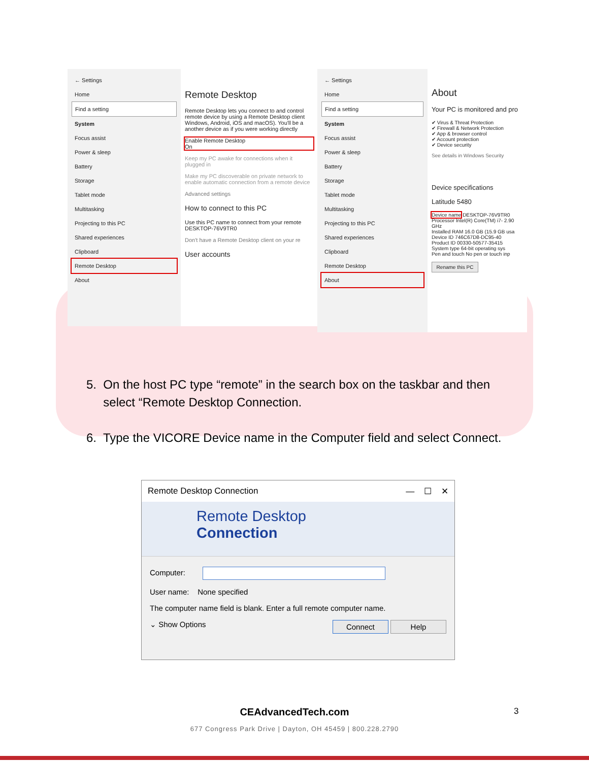← Settings
Home
Find a setting
System
Focus assist
Power & sleep
Battery
Storage
Tablet mode
Multitasking
Projecting to this PC
Shared experiences
Clipboard
Remote Desktop
About
Remote Desktop
Remote Desktop lets you connect to and control remote device by using a Remote Desktop client Windows, Android, iOS and macOS). You'll be a another device as if you were working directly
Enable Remote Desktop
On
Keep my PC awake for connections when it plugged in
Make my PC discoverable on private network to enable automatic connection from a remote device
Advanced settings
How to connect to this PC
Use this PC name to connect from your remote
DESKTOP-76V9TR0
Don't have a Remote Desktop client on your re
User accounts
← Settings
Home
Find a setting
System
Focus assist
Power & sleep
Battery
Storage
Tablet mode
Multitasking
Projecting to this PC
Shared experiences
Clipboard
Remote Desktop
About
About
Your PC is monitored and pro
✔ Virus & Threat Protection
✔ Firewall & Network Protection
✔ App & browser control
✔ Account protection
✔ Device security
See details in Windows Security
Device specifications
Latitude 5480
Device name DESKTOP-76V9TR0
Processor Intel(R) Core(TM) i7- 2.90 GHz
Installed RAM 16.0 GB (15.9 GB usa
Device ID 746C67D8-DC95-40
Product ID 00330-50577-35415
System type 64-bit operating sys
Pen and touch No pen or touch inp
Rename this PC
5. On the host PC type “remote” in the search box on the taskbar and then
select “Remote Desktop Connection.
6. Type the VICORE Device name in the Computer field and select Connect.
Remote Desktop Connection — ☐ ✕
Remote Desktop
Connection
Computer:
User name: None specified
The computer name field is blank. Enter a full remote computer name.
⌄ Show Options Connect Help
CEAdvancedTech.com 3
677 Congress Park Drive | Dayton, OH 45459 | 800.228.2790